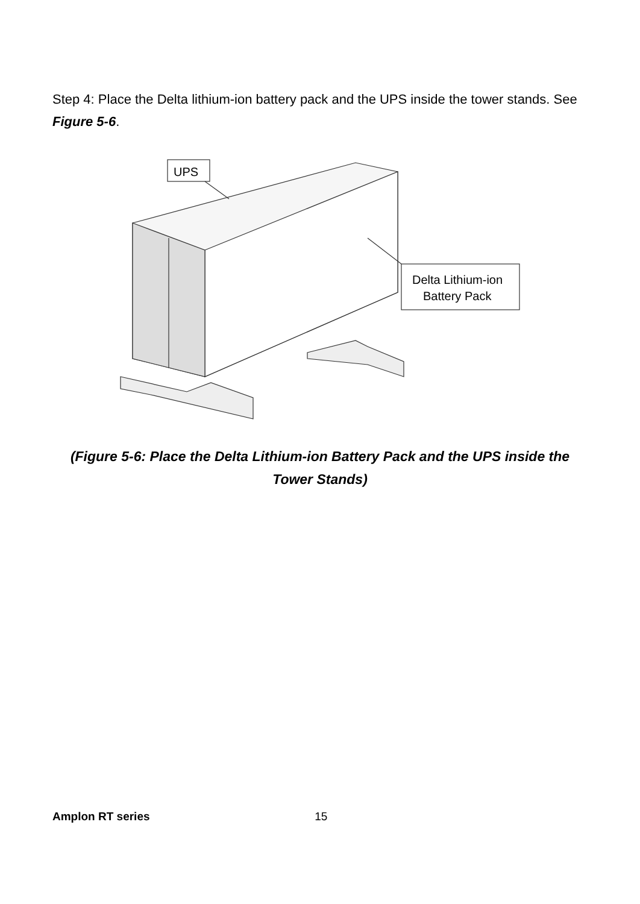Step 4: Place the Delta lithium-ion battery pack and the UPS inside the tower stands. See Figure 5-6.
UPS
Delta Lithium-ion
Battery Pack
(Figure 5-6: Place the Delta Lithium-ion Battery Pack and the UPS inside the Tower Stands)
Amplon RT series 15